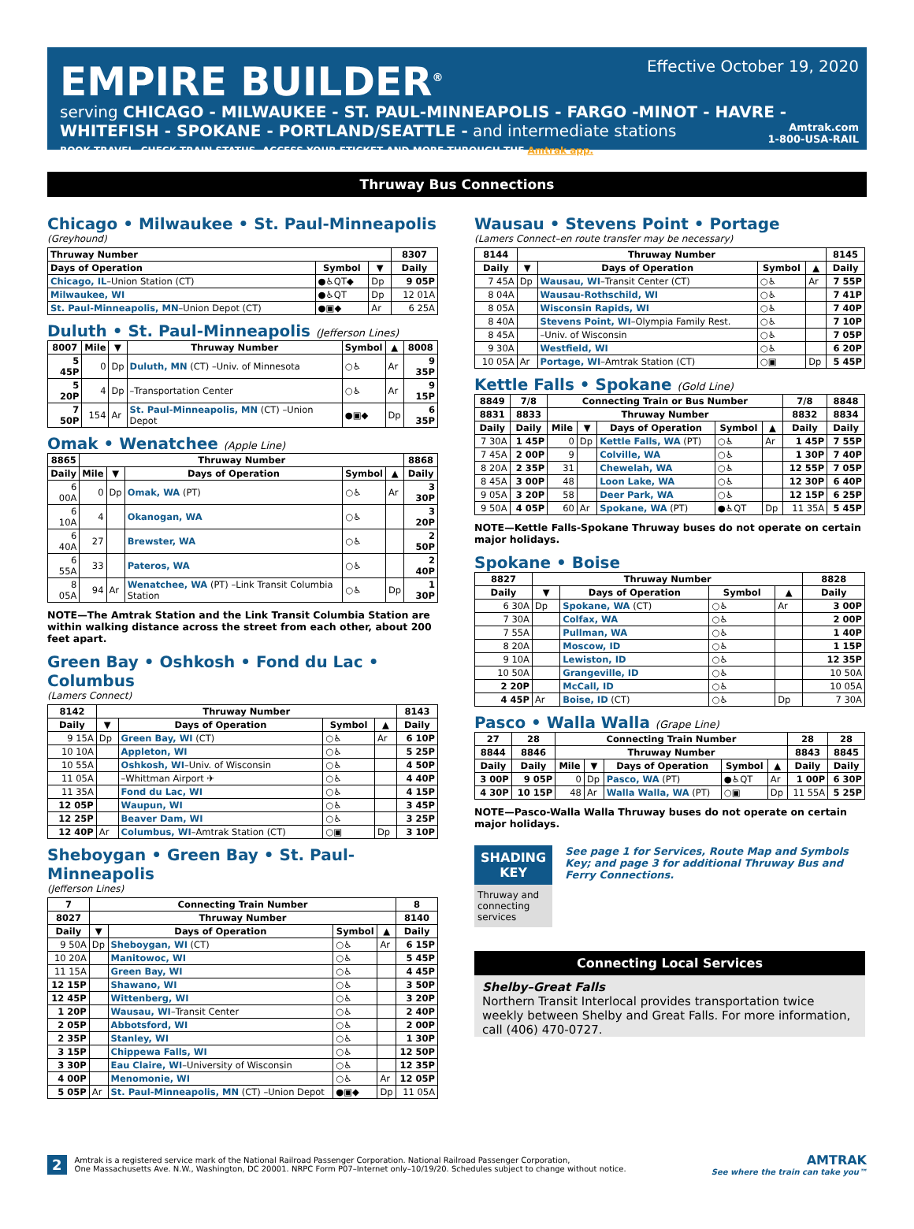EMPIRE BUILDER<sup>®</sup>
Effective October 19, 2020
serving CHICAGO - MILWAUKEE - ST. PAUL-MINNEAPOLIS - FARGO -MINOT - HAVRE - WHITEFISH - SPOKANE - PORTLAND/SEATTLE - and intermediate stations
BOOK TRAVEL, CHECK TRAIN STATUS, ACCESS YOUR ETICKET AND MORE THROUGH THE Amtrak app.
Amtrak.com
1-800-USA-RAIL
Thruway Bus Connections
Chicago • Milwaukee • St. Paul-Minneapolis
(Greyhound)
| Thruway Number | | | 8307 |
| --- | --- | --- | --- |
| Days of Operation | Symbol | ▼ | Daily |
| Chicago, IL –Union Station (CT) | ●♿QT◆ | Dp | 9 05P |
| Milwaukee, WI | ●♿QT | Dp | 12 01A |
| St. Paul-Minneapolis, MN –Union Depot (CT) | ●▣◆ | Ar | 6 25A |
Duluth • St. Paul-Minneapolis (Jefferson Lines)
| 8007 | Mile | ▼ | Thruway Number | Symbol | ▲ | 8008 |
| --- | --- | --- | --- | --- | --- | --- |
| 5 45P | 0 | Dp | Duluth, MN (CT) –Univ. of Minnesota | ○♿ | Ar | 9 35P |
| 5 20P | 4 | Dp | –Transportation Center | ○♿ | Ar | 9 15P |
| 7 50P | 154 | Ar | St. Paul-Minneapolis, MN (CT) –Union Depot | ●▣◆ | Dp | 6 35P |
Omak • Wenatchee (Apple Line)
| 8865 | Thruway Number | | | | | 8868 |
| --- | --- | --- | --- | --- | --- | --- |
| Daily | Mile | ▼ | Days of Operation | Symbol | ▲ | Daily |
| 6 00A | 0 | Dp | Omak, WA (PT) | ○♿ | Ar | 3 30P |
| 6 10A | 4 | | Okanogan, WA | ○♿ | | 3 20P |
| 6 40A | 27 | | Brewster, WA | ○♿ | | 2 50P |
| 6 55A | 33 | | Pateros, WA | ○♿ | | 2 40P |
| 8 05A | 94 | Ar | Wenatchee, WA (PT) –Link Transit Columbia Station | ○♿ | Dp | 1 30P |
NOTE—The Amtrak Station and the Link Transit Columbia Station are within walking distance across the street from each other, about 200 feet apart.
Green Bay • Oshkosh • Fond du Lac • Columbus
(Lamers Connect)
| 8142 | Thruway Number | | | | 8143 |
| --- | --- | --- | --- | --- | --- |
| Daily | ▼ | Days of Operation | Symbol | ▲ | Daily |
| 9 15A | Dp | Green Bay, WI (CT) | ○♿ | Ar | 6 10P |
| 10 10A | | Appleton, WI | ○♿ | | 5 25P |
| 10 55A | | Oshkosh, WI –Univ. of Wisconsin | ○♿ | | 4 50P |
| 11 05A | | –Whittman Airport ✈ | ○♿ | | 4 40P |
| 11 35A | | Fond du Lac, WI | ○♿ | | 4 15P |
| 12 05P | | Waupun, WI | ○♿ | | 3 45P |
| 12 25P | | Beaver Dam, WI | ○♿ | | 3 25P |
| 12 40P | Ar | Columbus, WI –Amtrak Station (CT) | ○▣ | Dp | 3 10P |
Sheboygan • Green Bay • St. Paul-Minneapolis
(Jefferson Lines)
| 7 | Connecting Train Number | | | | 8 |
| --- | --- | --- | --- | --- | --- |
| 8027 | Thruway Number | | | | 8140 |
| Daily | ▼ | Days of Operation | Symbol | ▲ | Daily |
| 9 50A | Dp | Sheboygan, WI (CT) | ○♿ | Ar | 6 15P |
| 10 20A | | Manitowoc, WI | ○♿ | | 5 45P |
| 11 15A | | Green Bay, WI | ○♿ | | 4 45P |
| 12 15P | | Shawano, WI | ○♿ | | 3 50P |
| 12 45P | | Wittenberg, WI | ○♿ | | 3 20P |
| 1 20P | | Wausau, WI –Transit Center | ○♿ | | 2 40P |
| 2 05P | | Abbotsford, WI | ○♿ | | 2 00P |
| 2 35P | | Stanley, WI | ○♿ | | 1 30P |
| 3 15P | | Chippewa Falls, WI | ○♿ | | 12 50P |
| 3 30P | | Eau Claire, WI –University of Wisconsin | ○♿ | | 12 35P |
| 4 00P | | Menomonie, WI | ○♿ | Ar | 12 05P |
| 5 05P | Ar | St. Paul-Minneapolis, MN (CT) –Union Depot | ●▣◆ | Dp | 11 05A |
Wausau • Stevens Point • Portage
(Lamers Connect–en route transfer may be necessary)
| 8144 | Thruway Number | | | | 8145 |
| --- | --- | --- | --- | --- | --- |
| Daily | ▼ | Days of Operation | Symbol | ▲ | Daily |
| 7 45A | Dp | Wausau, WI –Transit Center (CT) | ○♿ | Ar | 7 55P |
| 8 04A | | Wausau-Rothschild, WI | ○♿ | | 7 41P |
| 8 05A | | Wisconsin Rapids, WI | ○♿ | | 7 40P |
| 8 40A | | Stevens Point, WI –Olympia Family Rest. | ○♿ | | 7 10P |
| 8 45A | | –Univ. of Wisconsin | ○♿ | | 7 05P |
| 9 30A | | Westfield, WI | ○♿ | | 6 20P |
| 10 05A | Ar | Portage, WI –Amtrak Station (CT) | ○▣ | Dp | 5 45P |
Kettle Falls • Spokane (Gold Line)
| 8849 | 7/8 | Connecting Train or Bus Number | | | | | 7/8 | 8848 |
| --- | --- | --- | --- | --- | --- | --- | --- | --- |
| 8831 | 8833 | Thruway Number | | | | | 8832 | 8834 |
| Daily | Daily | Mile | ▼ | Days of Operation | Symbol | ▲ | Daily | Daily |
| 7 30A | 1 45P | 0 | Dp | Kettle Falls, WA (PT) | ○♿ | Ar | 1 45P | 7 55P |
| 7 45A | 2 00P | 9 | | Colville, WA | ○♿ | | 1 30P | 7 40P |
| 8 20A | 2 35P | 31 | | Chewelah, WA | ○♿ | | 12 55P | 7 05P |
| 8 45A | 3 00P | 48 | | Loon Lake, WA | ○♿ | | 12 30P | 6 40P |
| 9 05A | 3 20P | 58 | | Deer Park, WA | ○♿ | | 12 15P | 6 25P |
| 9 50A | 4 05P | 60 | Ar | Spokane, WA (PT) | ●♿QT | Dp | 11 35A | 5 45P |
NOTE—Kettle Falls-Spokane Thruway buses do not operate on certain major holidays.
Spokane • Boise
| 8827 | Thruway Number | | | | 8828 |
| --- | --- | --- | --- | --- | --- |
| Daily | ▼ | Days of Operation | Symbol | ▲ | Daily |
| 6 30A | Dp | Spokane, WA (CT) | ○♿ | Ar | 3 00P |
| 7 30A | | Colfax, WA | ○♿ | | 2 00P |
| 7 55A | | Pullman, WA | ○♿ | | 1 40P |
| 8 20A | | Moscow, ID | ○♿ | | 1 15P |
| 9 10A | | Lewiston, ID | ○♿ | | 12 35P |
| 10 50A | | Grangeville, ID | ○♿ | | 10 50A |
| 2 20P | | McCall, ID | ○♿ | | 10 05A |
| 4 45P | Ar | Boise, ID (CT) | ○♿ | Dp | 7 30A |
Pasco • Walla Walla (Grape Line)
| 27 | 28 | Connecting Train Number | | | | | 28 | 28 |
| --- | --- | --- | --- | --- | --- | --- | --- | --- |
| 8844 | 8846 | Thruway Number | | | | | 8843 | 8845 |
| Daily | Daily | Mile | ▼ | Days of Operation | Symbol | ▲ | Daily | Daily |
| 3 00P | 9 05P | 0 | Dp | Pasco, WA (PT) | ●♿QT | Ar | 1 00P | 6 30P |
| 4 30P | 10 15P | 48 | Ar | Walla Walla, WA (PT) | ○▣ | Dp | 11 55A | 5 25P |
NOTE—Pasco-Walla Walla Thruway buses do not operate on certain major holidays.
SHADING KEY
Thruway and connecting services
See page 1 for Services, Route Map and Symbols Key; and page 3 for additional Thruway Bus and Ferry Connections.
Connecting Local Services
Shelby–Great Falls
Northern Transit Interlocal provides transportation twice weekly between Shelby and Great Falls. For more information, call (406) 470-0727.
2 Amtrak is a registered service mark of the National Railroad Passenger Corporation. National Railroad Passenger Corporation,
One Massachusetts Ave. N.W., Washington, DC 20001. NRPC Form P07–Internet only–10/19/20. Schedules subject to change without notice. AMTRAK
See where the train can take you™